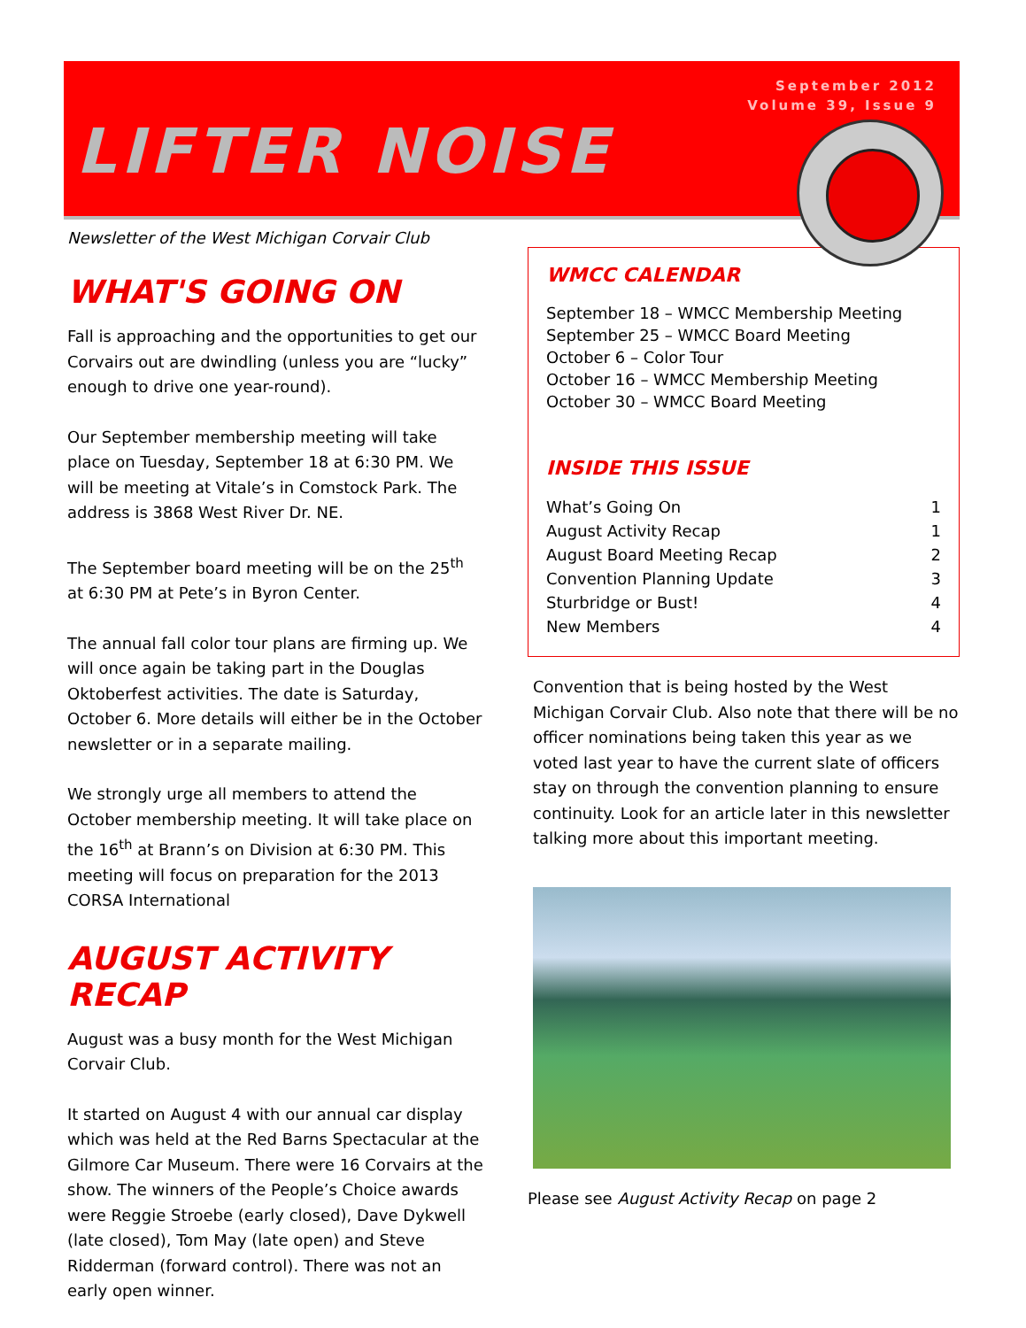September 2012
Volume 39, Issue 9
LIFTER NOISE
Newsletter of the West Michigan Corvair Club
WHAT'S GOING ON
Fall is approaching and the opportunities to get our Corvairs out are dwindling (unless you are “lucky” enough to drive one year-round).
Our September membership meeting will take place on Tuesday, September 18 at 6:30 PM. We will be meeting at Vitale’s in Comstock Park. The address is 3868 West River Dr. NE.
The September board meeting will be on the 25<sup>th</sup> at 6:30 PM at Pete’s in Byron Center.
The annual fall color tour plans are firming up. We will once again be taking part in the Douglas Oktoberfest activities. The date is Saturday, October 6. More details will either be in the October newsletter or in a separate mailing.
We strongly urge all members to attend the October membership meeting. It will take place on the 16<sup>th</sup> at Brann’s on Division at 6:30 PM. This meeting will focus on preparation for the 2013 CORSA International
AUGUST ACTIVITY RECAP
August was a busy month for the West Michigan Corvair Club.
It started on August 4 with our annual car display which was held at the Red Barns Spectacular at the Gilmore Car Museum. There were 16 Corvairs at the show. The winners of the People’s Choice awards were Reggie Stroebe (early closed), Dave Dykwell (late closed), Tom May (late open) and Steve Ridderman (forward control). There was not an early open winner.
WMCC CALENDAR
September 18 – WMCC Membership Meeting
September 25 – WMCC Board Meeting
October 6 – Color Tour
October 16 – WMCC Membership Meeting
October 30 – WMCC Board Meeting
INSIDE THIS ISSUE
| What’s Going On | 1 |
| August Activity Recap | 1 |
| August Board Meeting Recap | 2 |
| Convention Planning Update | 3 |
| Sturbridge or Bust! | 4 |
| New Members | 4 |
Convention that is being hosted by the West Michigan Corvair Club. Also note that there will be no officer nominations being taken this year as we voted last year to have the current slate of officers stay on through the convention planning to ensure continuity. Look for an article later in this newsletter talking more about this important meeting.
Please see August Activity Recap on page 2